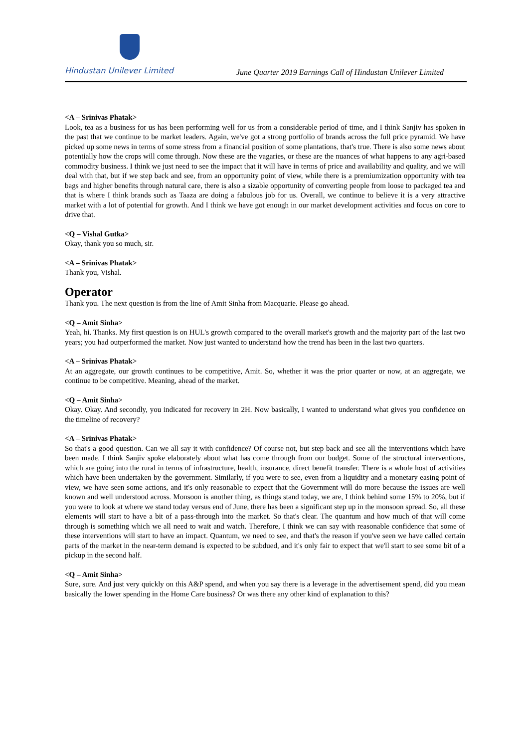Hindustan Unilever Limited
June Quarter 2019 Earnings Call of Hindustan Unilever Limited
<A – Srinivas Phatak>
Look, tea as a business for us has been performing well for us from a considerable period of time, and I think Sanjiv has spoken in the past that we continue to be market leaders. Again, we've got a strong portfolio of brands across the full price pyramid. We have picked up some news in terms of some stress from a financial position of some plantations, that's true. There is also some news about potentially how the crops will come through. Now these are the vagaries, or these are the nuances of what happens to any agri-based commodity business. I think we just need to see the impact that it will have in terms of price and availability and quality, and we will deal with that, but if we step back and see, from an opportunity point of view, while there is a premiumization opportunity with tea bags and higher benefits through natural care, there is also a sizable opportunity of converting people from loose to packaged tea and that is where I think brands such as Taaza are doing a fabulous job for us. Overall, we continue to believe it is a very attractive market with a lot of potential for growth. And I think we have got enough in our market development activities and focus on core to drive that.
<Q – Vishal Gutka>
Okay, thank you so much, sir.
<A – Srinivas Phatak>
Thank you, Vishal.
Operator
Thank you. The next question is from the line of Amit Sinha from Macquarie. Please go ahead.
<Q – Amit Sinha>
Yeah, hi. Thanks. My first question is on HUL's growth compared to the overall market's growth and the majority part of the last two years; you had outperformed the market. Now just wanted to understand how the trend has been in the last two quarters.
<A – Srinivas Phatak>
At an aggregate, our growth continues to be competitive, Amit. So, whether it was the prior quarter or now, at an aggregate, we continue to be competitive. Meaning, ahead of the market.
<Q – Amit Sinha>
Okay. Okay. And secondly, you indicated for recovery in 2H. Now basically, I wanted to understand what gives you confidence on the timeline of recovery?
<A – Srinivas Phatak>
So that's a good question. Can we all say it with confidence? Of course not, but step back and see all the interventions which have been made. I think Sanjiv spoke elaborately about what has come through from our budget. Some of the structural interventions, which are going into the rural in terms of infrastructure, health, insurance, direct benefit transfer. There is a whole host of activities which have been undertaken by the government. Similarly, if you were to see, even from a liquidity and a monetary easing point of view, we have seen some actions, and it's only reasonable to expect that the Government will do more because the issues are well known and well understood across. Monsoon is another thing, as things stand today, we are, I think behind some 15% to 20%, but if you were to look at where we stand today versus end of June, there has been a significant step up in the monsoon spread. So, all these elements will start to have a bit of a pass-through into the market. So that's clear. The quantum and how much of that will come through is something which we all need to wait and watch. Therefore, I think we can say with reasonable confidence that some of these interventions will start to have an impact. Quantum, we need to see, and that's the reason if you've seen we have called certain parts of the market in the near-term demand is expected to be subdued, and it's only fair to expect that we'll start to see some bit of a pickup in the second half.
<Q – Amit Sinha>
Sure, sure. And just very quickly on this A&P spend, and when you say there is a leverage in the advertisement spend, did you mean basically the lower spending in the Home Care business? Or was there any other kind of explanation to this?